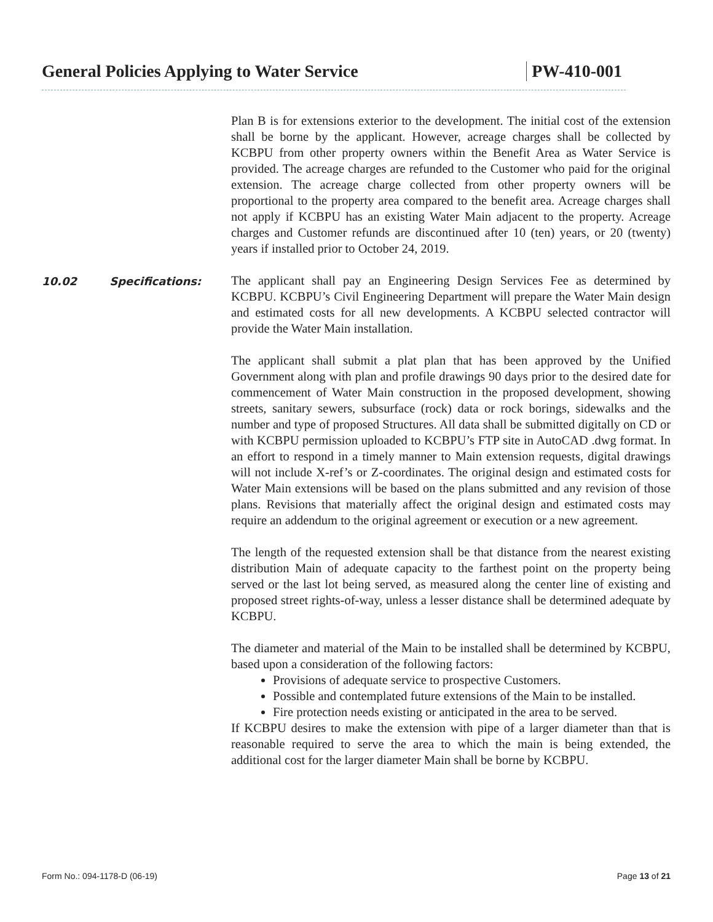General Policies Applying to Water Service
PW-410-001
Plan B is for extensions exterior to the development. The initial cost of the extension shall be borne by the applicant. However, acreage charges shall be collected by KCBPU from other property owners within the Benefit Area as Water Service is provided. The acreage charges are refunded to the Customer who paid for the original extension. The acreage charge collected from other property owners will be proportional to the property area compared to the benefit area. Acreage charges shall not apply if KCBPU has an existing Water Main adjacent to the property. Acreage charges and Customer refunds are discontinued after 10 (ten) years, or 20 (twenty) years if installed prior to October 24, 2019.
10.02 Specifications:
The applicant shall pay an Engineering Design Services Fee as determined by KCBPU. KCBPU’s Civil Engineering Department will prepare the Water Main design and estimated costs for all new developments. A KCBPU selected contractor will provide the Water Main installation.
The applicant shall submit a plat plan that has been approved by the Unified Government along with plan and profile drawings 90 days prior to the desired date for commencement of Water Main construction in the proposed development, showing streets, sanitary sewers, subsurface (rock) data or rock borings, sidewalks and the number and type of proposed Structures. All data shall be submitted digitally on CD or with KCBPU permission uploaded to KCBPU’s FTP site in AutoCAD .dwg format. In an effort to respond in a timely manner to Main extension requests, digital drawings will not include X-ref’s or Z-coordinates. The original design and estimated costs for Water Main extensions will be based on the plans submitted and any revision of those plans. Revisions that materially affect the original design and estimated costs may require an addendum to the original agreement or execution or a new agreement.
The length of the requested extension shall be that distance from the nearest existing distribution Main of adequate capacity to the farthest point on the property being served or the last lot being served, as measured along the center line of existing and proposed street rights-of-way, unless a lesser distance shall be determined adequate by KCBPU.
The diameter and material of the Main to be installed shall be determined by KCBPU, based upon a consideration of the following factors:
Provisions of adequate service to prospective Customers.
Possible and contemplated future extensions of the Main to be installed.
Fire protection needs existing or anticipated in the area to be served.
If KCBPU desires to make the extension with pipe of a larger diameter than that is reasonable required to serve the area to which the main is being extended, the additional cost for the larger diameter Main shall be borne by KCBPU.
Form No.: 094-1178-D (06-19) Page 13 of 21